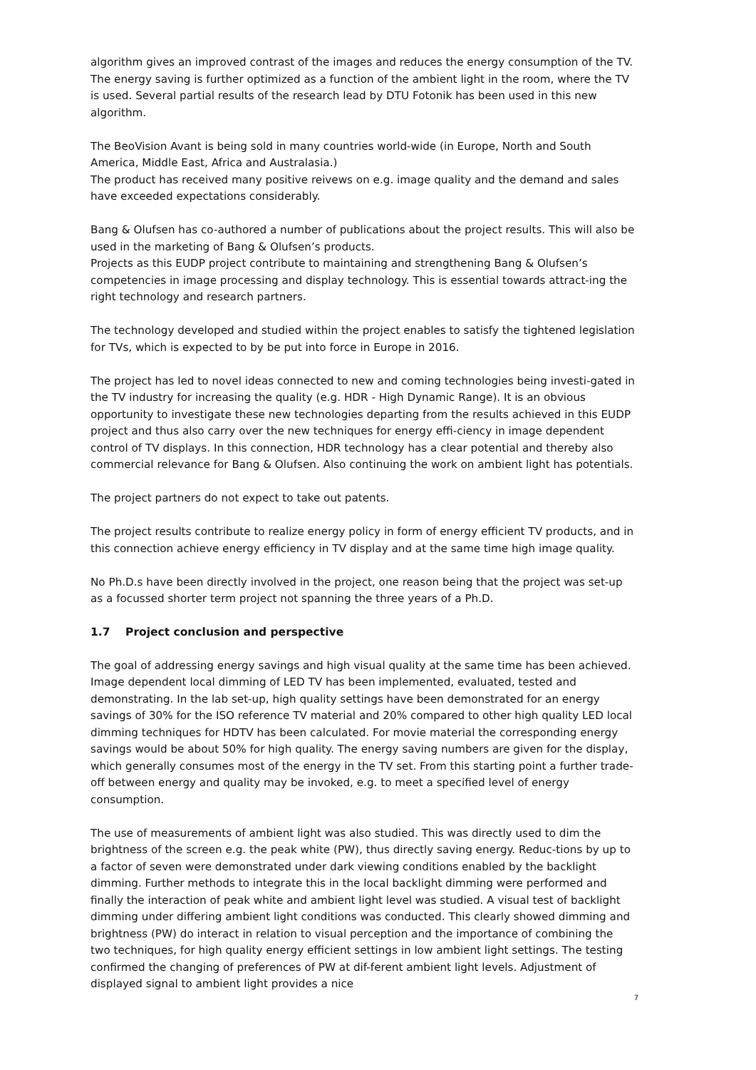algorithm gives an improved contrast of the images and reduces the energy consumption of the TV. The energy saving is further optimized as a function of the ambient light in the room, where the TV is used. Several partial results of the research lead by DTU Fotonik has been used in this new algorithm.
The BeoVision Avant is being sold in many countries world-wide (in Europe, North and South America, Middle East, Africa and Australasia.)
The product has received many positive reivews on e.g. image quality and the demand and sales have exceeded expectations considerably.
Bang & Olufsen has co-authored a number of publications about the project results. This will also be used in the marketing of Bang & Olufsen’s products.
Projects as this EUDP project contribute to maintaining and strengthening Bang & Olufsen’s competencies in image processing and display technology. This is essential towards attract-ing the right technology and research partners.
The technology developed and studied within the project enables to satisfy the tightened legislation for TVs, which is expected to by be put into force in Europe in 2016.
The project has led to novel ideas connected to new and coming technologies being investi-gated in the TV industry for increasing the quality (e.g. HDR - High Dynamic Range). It is an obvious opportunity to investigate these new technologies departing from the results achieved in this EUDP project and thus also carry over the new techniques for energy effi-ciency in image dependent control of TV displays. In this connection, HDR technology has a clear potential and thereby also commercial relevance for Bang & Olufsen. Also continuing the work on ambient light has potentials.
The project partners do not expect to take out patents.
The project results contribute to realize energy policy in form of energy efficient TV products, and in this connection achieve energy efficiency in TV display and at the same time high image quality.
No Ph.D.s have been directly involved in the project, one reason being that the project was set-up as a focussed shorter term project not spanning the three years of a Ph.D.
1.7 Project conclusion and perspective
The goal of addressing energy savings and high visual quality at the same time has been achieved. Image dependent local dimming of LED TV has been implemented, evaluated, tested and demonstrating. In the lab set-up, high quality settings have been demonstrated for an energy savings of 30% for the ISO reference TV material and 20% compared to other high quality LED local dimming techniques for HDTV has been calculated. For movie material the corresponding energy savings would be about 50% for high quality. The energy saving numbers are given for the display, which generally consumes most of the energy in the TV set. From this starting point a further trade-off between energy and quality may be invoked, e.g. to meet a specified level of energy consumption.
The use of measurements of ambient light was also studied. This was directly used to dim the brightness of the screen e.g. the peak white (PW), thus directly saving energy. Reduc-tions by up to a factor of seven were demonstrated under dark viewing conditions enabled by the backlight dimming. Further methods to integrate this in the local backlight dimming were performed and finally the interaction of peak white and ambient light level was studied. A visual test of backlight dimming under differing ambient light conditions was conducted. This clearly showed dimming and brightness (PW) do interact in relation to visual perception and the importance of combining the two techniques, for high quality energy efficient settings in low ambient light settings. The testing confirmed the changing of preferences of PW at dif-ferent ambient light levels. Adjustment of displayed signal to ambient light provides a nice
7